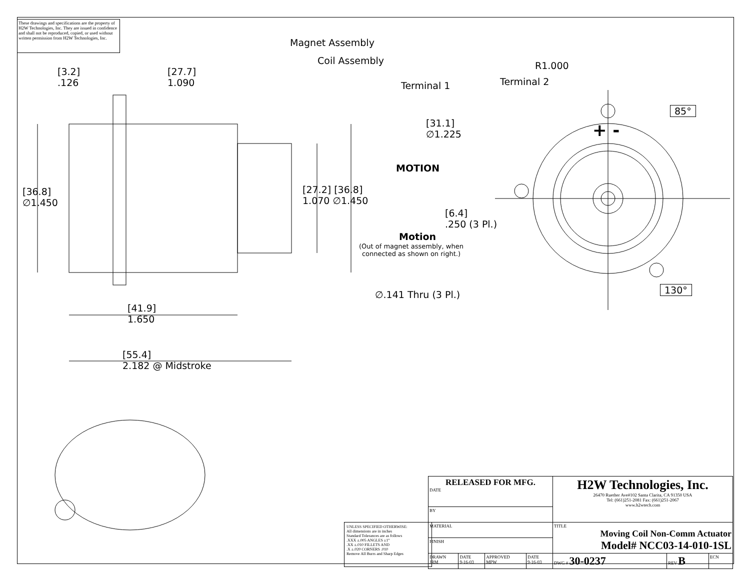These drawings and specifications are the property of H2W Technologies, Inc. They are issued in confidence and shall not be reproduced, copied, or used without written permission from H2W Technologies, Inc.
Magnet Assembly
Coil Assembly
[3.2]
.126
[27.7]
1.090
[36.8]
∅1.450
[27.2] [36.8]
1.070 ∅1.450
[41.9]
1.650
[55.4]
2.182 @ Midstroke
R1.000
Terminal 2
Terminal 1
85°
[31.1]
∅1.225
+ -
MOTION
[6.4]
.250 (3 Pl.)
Motion
(Out of magnet assembly, when
connected as shown on right.)
130°
∅.141 Thru (3 Pl.)
UNLESS SPECIFIED OTHERWISE:
All dimensions are in inches
Standard Tolerances are as follows
.XXX ±.005 ANGLES ±1°
.XX ±.010 FILLETS AND
.X ±.020 CORNERS .010
Remove All Burrs and Sharp Edges
| RELEASED FOR MFG. DATE | | | | H2W Technologies, Inc. 26470 Ruether Ave#102 Santa Clarita, CA 91350 USA Tel: (661)251-2081 Fax: (661)251-2067 www.h2wtech.com | | |
| BY | | | | | | |
| MATERIAL | | | | TITLE Moving Coil Non-Comm Actuator Model# NCC03-14-010-1SL | | |
| FINISH | | | | | | |
| DRAWN JRM | DATE 9-16-03 | APPROVED MPW | DATE 9-16-03 | DWG # 30-0237 | REV B | ECN |